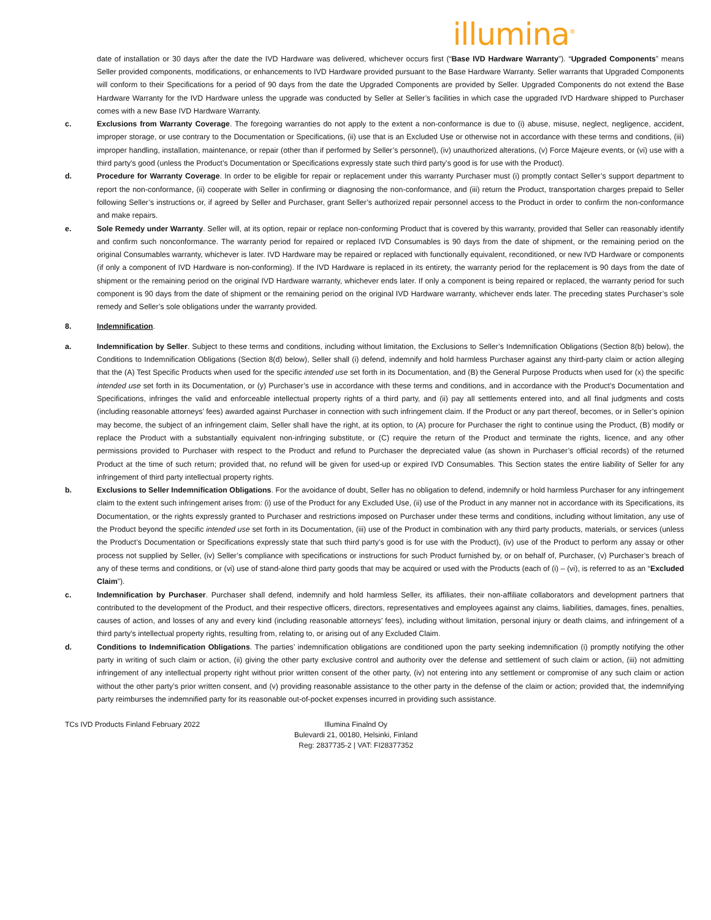illumina<sup>®</sup>
date of installation or 30 days after the date the IVD Hardware was delivered, whichever occurs first (“Base IVD Hardware Warranty”). “Upgraded Components” means Seller provided components, modifications, or enhancements to IVD Hardware provided pursuant to the Base Hardware Warranty. Seller warrants that Upgraded Components will conform to their Specifications for a period of 90 days from the date the Upgraded Components are provided by Seller. Upgraded Components do not extend the Base Hardware Warranty for the IVD Hardware unless the upgrade was conducted by Seller at Seller’s facilities in which case the upgraded IVD Hardware shipped to Purchaser comes with a new Base IVD Hardware Warranty.
c. Exclusions from Warranty Coverage. The foregoing warranties do not apply to the extent a non-conformance is due to (i) abuse, misuse, neglect, negligence, accident, improper storage, or use contrary to the Documentation or Specifications, (ii) use that is an Excluded Use or otherwise not in accordance with these terms and conditions, (iii) improper handling, installation, maintenance, or repair (other than if performed by Seller’s personnel), (iv) unauthorized alterations, (v) Force Majeure events, or (vi) use with a third party’s good (unless the Product’s Documentation or Specifications expressly state such third party’s good is for use with the Product).
d. Procedure for Warranty Coverage. In order to be eligible for repair or replacement under this warranty Purchaser must (i) promptly contact Seller’s support department to report the non-conformance, (ii) cooperate with Seller in confirming or diagnosing the non-conformance, and (iii) return the Product, transportation charges prepaid to Seller following Seller’s instructions or, if agreed by Seller and Purchaser, grant Seller’s authorized repair personnel access to the Product in order to confirm the non-conformance and make repairs.
e. Sole Remedy under Warranty. Seller will, at its option, repair or replace non-conforming Product that is covered by this warranty, provided that Seller can reasonably identify and confirm such nonconformance. The warranty period for repaired or replaced IVD Consumables is 90 days from the date of shipment, or the remaining period on the original Consumables warranty, whichever is later. IVD Hardware may be repaired or replaced with functionally equivalent, reconditioned, or new IVD Hardware or components (if only a component of IVD Hardware is non-conforming). If the IVD Hardware is replaced in its entirety, the warranty period for the replacement is 90 days from the date of shipment or the remaining period on the original IVD Hardware warranty, whichever ends later. If only a component is being repaired or replaced, the warranty period for such component is 90 days from the date of shipment or the remaining period on the original IVD Hardware warranty, whichever ends later. The preceding states Purchaser’s sole remedy and Seller’s sole obligations under the warranty provided.
8. Indemnification.
a. Indemnification by Seller. Subject to these terms and conditions, including without limitation, the Exclusions to Seller’s Indemnification Obligations (Section 8(b) below), the Conditions to Indemnification Obligations (Section 8(d) below), Seller shall (i) defend, indemnify and hold harmless Purchaser against any third-party claim or action alleging that the (A) Test Specific Products when used for the specific intended use set forth in its Documentation, and (B) the General Purpose Products when used for (x) the specific intended use set forth in its Documentation, or (y) Purchaser’s use in accordance with these terms and conditions, and in accordance with the Product’s Documentation and Specifications, infringes the valid and enforceable intellectual property rights of a third party, and (ii) pay all settlements entered into, and all final judgments and costs (including reasonable attorneys’ fees) awarded against Purchaser in connection with such infringement claim. If the Product or any part thereof, becomes, or in Seller’s opinion may become, the subject of an infringement claim, Seller shall have the right, at its option, to (A) procure for Purchaser the right to continue using the Product, (B) modify or replace the Product with a substantially equivalent non-infringing substitute, or (C) require the return of the Product and terminate the rights, licence, and any other permissions provided to Purchaser with respect to the Product and refund to Purchaser the depreciated value (as shown in Purchaser’s official records) of the returned Product at the time of such return; provided that, no refund will be given for used-up or expired IVD Consumables. This Section states the entire liability of Seller for any infringement of third party intellectual property rights.
b. Exclusions to Seller Indemnification Obligations. For the avoidance of doubt, Seller has no obligation to defend, indemnify or hold harmless Purchaser for any infringement claim to the extent such infringement arises from: (i) use of the Product for any Excluded Use, (ii) use of the Product in any manner not in accordance with its Specifications, its Documentation, or the rights expressly granted to Purchaser and restrictions imposed on Purchaser under these terms and conditions, including without limitation, any use of the Product beyond the specific intended use set forth in its Documentation, (iii) use of the Product in combination with any third party products, materials, or services (unless the Product’s Documentation or Specifications expressly state that such third party’s good is for use with the Product), (iv) use of the Product to perform any assay or other process not supplied by Seller, (iv) Seller’s compliance with specifications or instructions for such Product furnished by, or on behalf of, Purchaser, (v) Purchaser’s breach of any of these terms and conditions, or (vi) use of stand-alone third party goods that may be acquired or used with the Products (each of (i) – (vi), is referred to as an “Excluded Claim”).
c. Indemnification by Purchaser. Purchaser shall defend, indemnify and hold harmless Seller, its affiliates, their non-affiliate collaborators and development partners that contributed to the development of the Product, and their respective officers, directors, representatives and employees against any claims, liabilities, damages, fines, penalties, causes of action, and losses of any and every kind (including reasonable attorneys’ fees), including without limitation, personal injury or death claims, and infringement of a third party’s intellectual property rights, resulting from, relating to, or arising out of any Excluded Claim.
d. Conditions to Indemnification Obligations. The parties’ indemnification obligations are conditioned upon the party seeking indemnification (i) promptly notifying the other party in writing of such claim or action, (ii) giving the other party exclusive control and authority over the defense and settlement of such claim or action, (iii) not admitting infringement of any intellectual property right without prior written consent of the other party, (iv) not entering into any settlement or compromise of any such claim or action without the other party’s prior written consent, and (v) providing reasonable assistance to the other party in the defense of the claim or action; provided that, the indemnifying party reimburses the indemnified party for its reasonable out-of-pocket expenses incurred in providing such assistance.
TCs IVD Products Finland February 2022 Illumina Finalnd Oy
Bulevardi 21, 00180, Helsinki, Finland
Reg: 2837735-2 | VAT: FI28377352